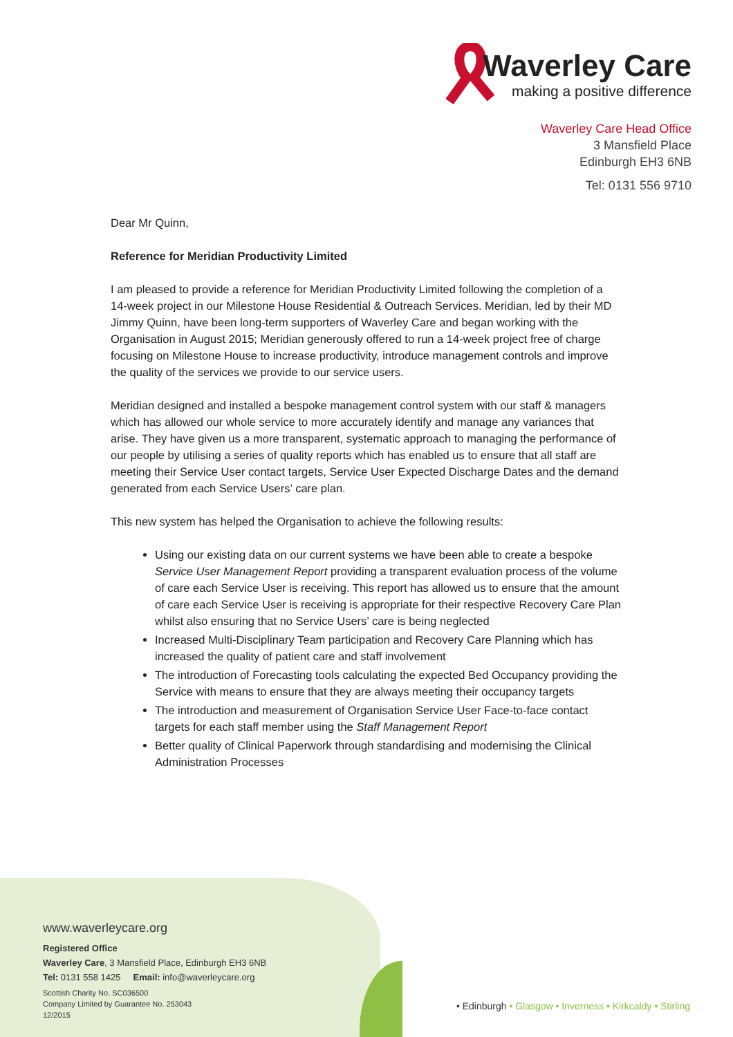Waverley Care
making a positive difference
Waverley Care Head Office
3 Mansfield Place
Edinburgh EH3 6NB
Tel: 0131 556 9710
Dear Mr Quinn,
Reference for Meridian Productivity Limited
I am pleased to provide a reference for Meridian Productivity Limited following the completion of a 14-week project in our Milestone House Residential & Outreach Services. Meridian, led by their MD Jimmy Quinn, have been long-term supporters of Waverley Care and began working with the Organisation in August 2015; Meridian generously offered to run a 14-week project free of charge focusing on Milestone House to increase productivity, introduce management controls and improve the quality of the services we provide to our service users.
Meridian designed and installed a bespoke management control system with our staff & managers which has allowed our whole service to more accurately identify and manage any variances that arise. They have given us a more transparent, systematic approach to managing the performance of our people by utilising a series of quality reports which has enabled us to ensure that all staff are meeting their Service User contact targets, Service User Expected Discharge Dates and the demand generated from each Service Users’ care plan.
This new system has helped the Organisation to achieve the following results:
Using our existing data on our current systems we have been able to create a bespoke Service User Management Report providing a transparent evaluation process of the volume of care each Service User is receiving. This report has allowed us to ensure that the amount of care each Service User is receiving is appropriate for their respective Recovery Care Plan whilst also ensuring that no Service Users’ care is being neglected
Increased Multi-Disciplinary Team participation and Recovery Care Planning which has increased the quality of patient care and staff involvement
The introduction of Forecasting tools calculating the expected Bed Occupancy providing the Service with means to ensure that they are always meeting their occupancy targets
The introduction and measurement of Organisation Service User Face-to-face contact targets for each staff member using the Staff Management Report
Better quality of Clinical Paperwork through standardising and modernising the Clinical Administration Processes
www.waverleycare.org
Registered Office
Waverley Care, 3 Mansfield Place, Edinburgh EH3 6NB
Tel: 0131 558 1425 Email: info@waverleycare.org
Scottish Charity No. SC036500
Company Limited by Guarantee No. 253043
12/2015
• Edinburgh • Glasgow • Inverness • Kirkcaldy • Stirling